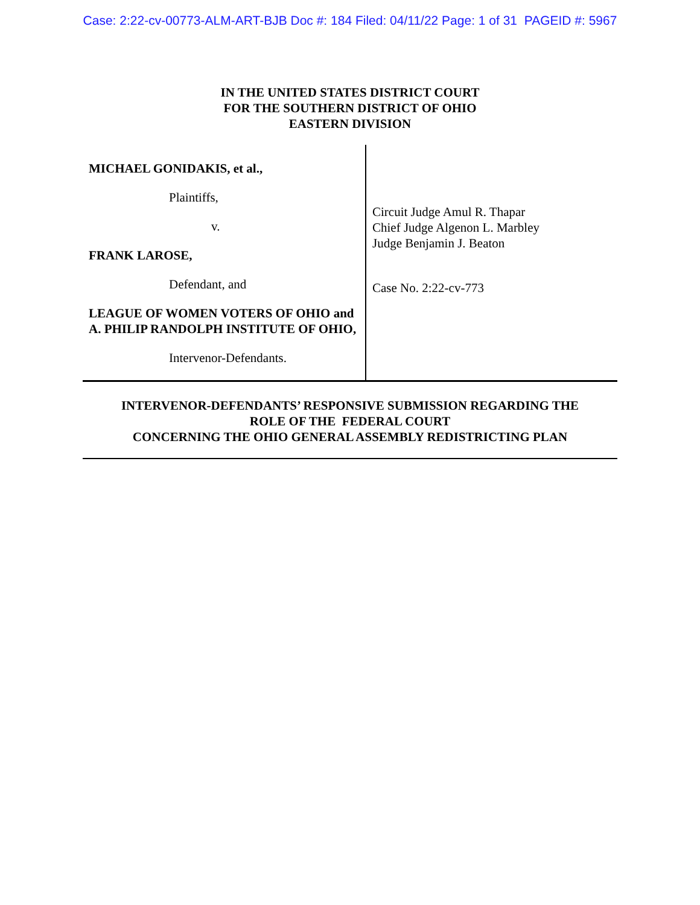Case: 2:22-cv-00773-ALM-ART-BJB Doc #: 184 Filed: 04/11/22 Page: 1 of 31 PAGEID #: 5967
IN THE UNITED STATES DISTRICT COURT
FOR THE SOUTHERN DISTRICT OF OHIO
EASTERN DIVISION
MICHAEL GONIDAKIS, et al.,
Plaintiffs,
v.
FRANK LAROSE,
Defendant, and
LEAGUE OF WOMEN VOTERS OF OHIO and A. PHILIP RANDOLPH INSTITUTE OF OHIO,
Intervenor-Defendants.
Circuit Judge Amul R. Thapar
Chief Judge Algenon L. Marbley
Judge Benjamin J. Beaton
Case No. 2:22-cv-773
INTERVENOR-DEFENDANTS’ RESPONSIVE SUBMISSION REGARDING THE
ROLE OF THE FEDERAL COURT
CONCERNING THE OHIO GENERAL ASSEMBLY REDISTRICTING PLAN